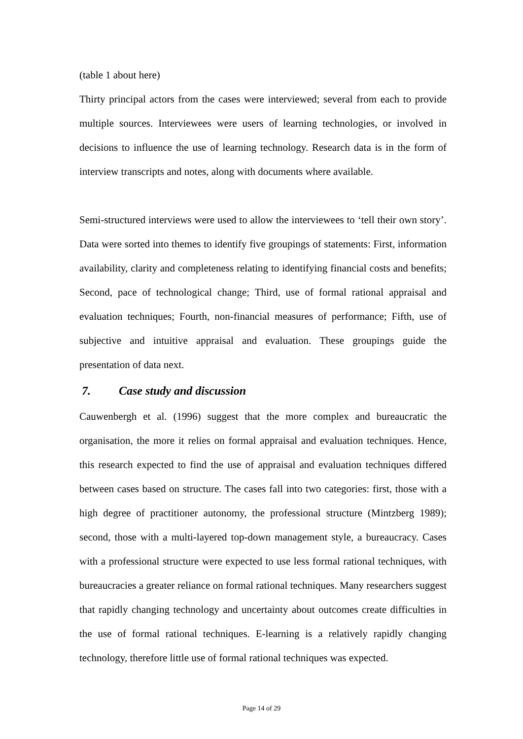(table 1 about here)
Thirty principal actors from the cases were interviewed; several from each to provide multiple sources. Interviewees were users of learning technologies, or involved in decisions to influence the use of learning technology. Research data is in the form of interview transcripts and notes, along with documents where available.
Semi-structured interviews were used to allow the interviewees to ‘tell their own story’. Data were sorted into themes to identify five groupings of statements: First, information availability, clarity and completeness relating to identifying financial costs and benefits; Second, pace of technological change; Third, use of formal rational appraisal and evaluation techniques; Fourth, non-financial measures of performance; Fifth, use of subjective and intuitive appraisal and evaluation. These groupings guide the presentation of data next.
7. Case study and discussion
Cauwenbergh et al. (1996) suggest that the more complex and bureaucratic the organisation, the more it relies on formal appraisal and evaluation techniques. Hence, this research expected to find the use of appraisal and evaluation techniques differed between cases based on structure. The cases fall into two categories: first, those with a high degree of practitioner autonomy, the professional structure (Mintzberg 1989); second, those with a multi-layered top-down management style, a bureaucracy. Cases with a professional structure were expected to use less formal rational techniques, with bureaucracies a greater reliance on formal rational techniques. Many researchers suggest that rapidly changing technology and uncertainty about outcomes create difficulties in the use of formal rational techniques. E-learning is a relatively rapidly changing technology, therefore little use of formal rational techniques was expected.
Page 14 of 29